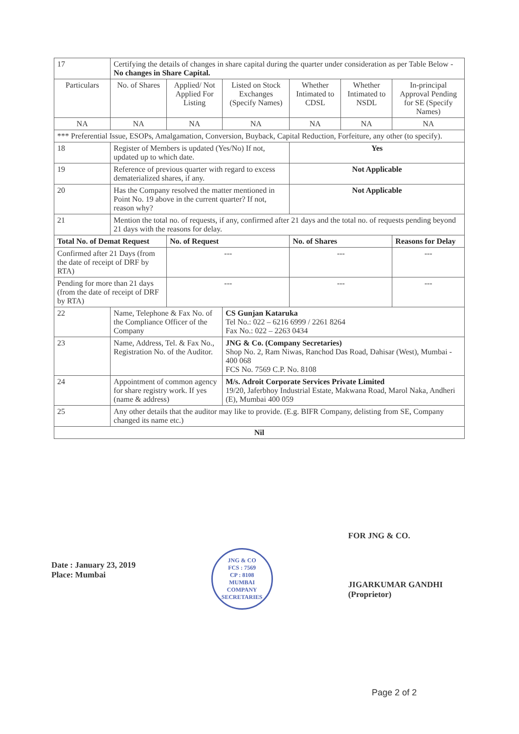| 17 | Certifying the details of changes in share capital during the quarter under consideration as per Table Below - No changes in Share Capital. | | | | | | |
| Particulars | | No. of Shares | Applied/ Not Applied For Listing | Listed on Stock Exchanges (Specify Names) | Whether Intimated to CDSL | Whether Intimated to NSDL | In-principal Approval Pending for SE (Specify Names) |
| NA | | NA | NA | NA | NA | NA | NA |
| *** Preferential Issue, ESOPs, Amalgamation, Conversion, Buyback, Capital Reduction, Forfeiture, any other (to specify). | | | | | | | |
| 18 | Register of Members is updated (Yes/No) If not, updated up to which date. | | | | Yes | | |
| 19 | Reference of previous quarter with regard to excess dematerialized shares, if any. | | | | Not Applicable | | |
| 20 | Has the Company resolved the matter mentioned in Point No. 19 above in the current quarter? If not, reason why? | | | | Not Applicable | | |
| 21 | Mention the total no. of requests, if any, confirmed after 21 days and the total no. of requests pending beyond 21 days with the reasons for delay. | | | | | | |
| Total No. of Demat Request | | | No. of Request | | No. of Shares | | Reasons for Delay |
| Confirmed after 21 Days (from the date of receipt of DRF by RTA) | | | --- | | --- | | --- |
| Pending for more than 21 days (from the date of receipt of DRF by RTA) | | | --- | | --- | | --- |
| 22 | Name, Telephone & Fax No. of the Compliance Officer of the Company | | | CS Gunjan Kataruka Tel No.: 022 – 6216 6999 / 2261 8264 Fax No.: 022 – 2263 0434 | | | |
| 23 | Name, Address, Tel. & Fax No., Registration No. of the Auditor. | | | JNG & Co. (Company Secretaries) Shop No. 2, Ram Niwas, Ranchod Das Road, Dahisar (West), Mumbai - 400 068 FCS No. 7569 C.P. No. 8108 | | | |
| 24 | Appointment of common agency for share registry work. If yes (name & address) | | | M/s. Adroit Corporate Services Private Limited 19/20, Jaferbhoy Industrial Estate, Makwana Road, Marol Naka, Andheri (E), Mumbai 400 059 | | | |
| 25 | Any other details that the auditor may like to provide. (E.g. BIFR Company, delisting from SE, Company changed its name etc.) | | | | | | |
| Nil | | | | | | | |
Date : January 23, 2019
Place: Mumbai
JNG & CO
FCS : 7569
CP : 8108
MUMBAI
COMPANY SECRETARIES
FOR JNG & CO.
JIGARKUMAR GANDHI
(Proprietor)
Page 2 of 2